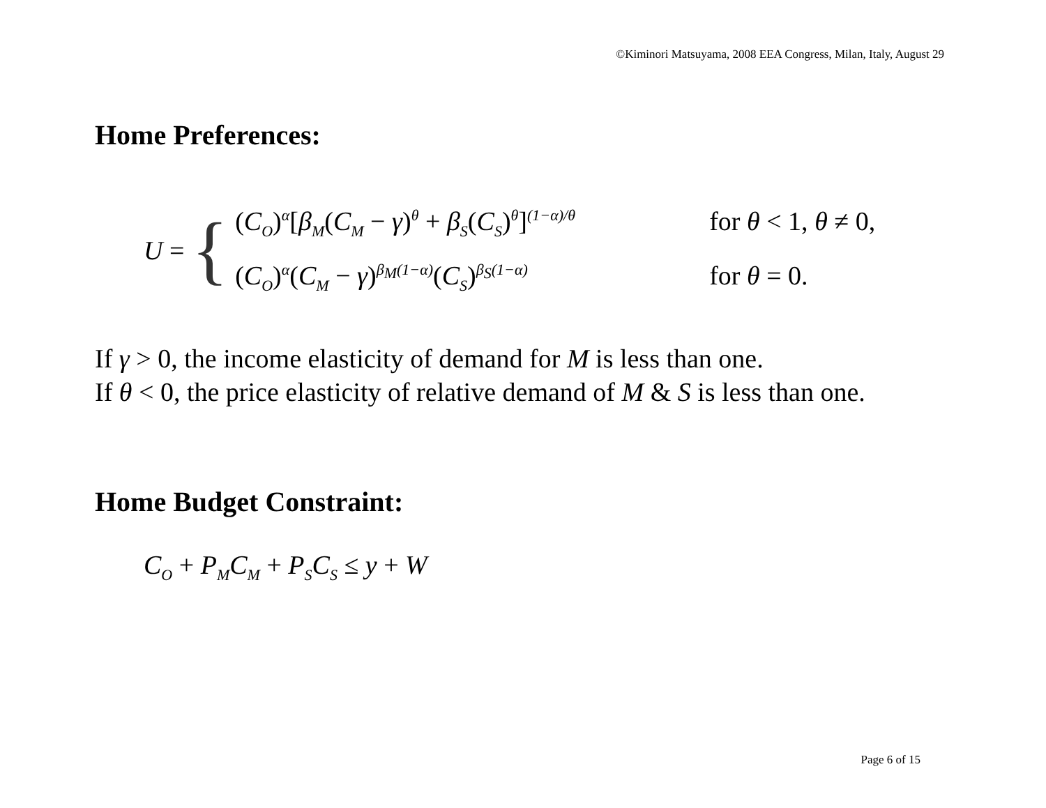©Kiminori Matsuyama, 2008 EEA Congress, Milan, Italy, August 29
Home Preferences:
U =
{
(C<sub>O</sub>)<sup>α</sup>[β<sub>M</sub>(C<sub>M</sub> − γ)<sup>θ</sup> + β<sub>S</sub>(C<sub>S</sub>)<sup>θ</sup>]<sup>(1−α)/θ</sup>
for θ < 1, θ ≠ 0,
(C<sub>O</sub>)<sup>α</sup>(C<sub>M</sub> − γ)<sup>β<sub>M</sub>(1−α)</sup>(C<sub>S</sub>)<sup>β<sub>S</sub>(1−α)</sup>
for θ = 0.
If γ > 0, the income elasticity of demand for M is less than one.
If θ < 0, the price elasticity of relative demand of M & S is less than one.
Home Budget Constraint:
C<sub>O</sub> + P<sub>M</sub>C<sub>M</sub> + P<sub>S</sub>C<sub>S</sub> ≤ y + W
Page 6 of 15